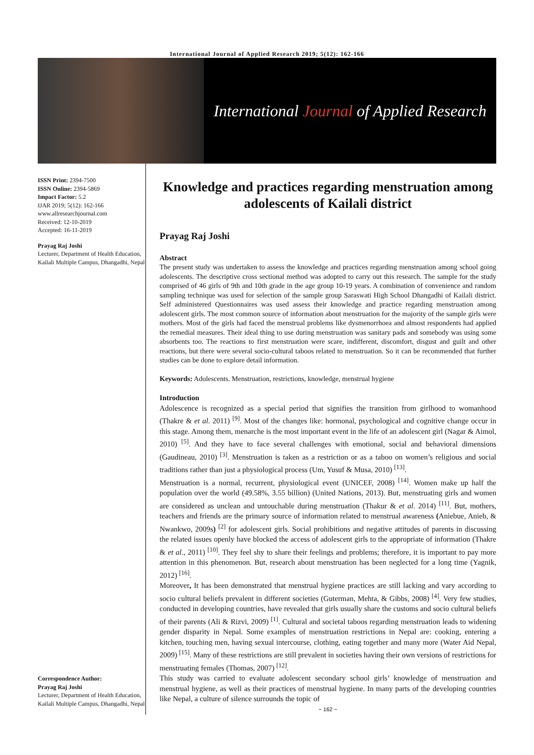International Journal of Applied Research 2019; 5(12): 162-166
International Journal of Applied Research
ISSN Print: 2394-7500
ISSN Online: 2394-5869
Impact Factor: 5.2
IJAR 2019; 5(12): 162-166
www.allresearchjournal.com
Received: 12-10-2019
Accepted: 16-11-2019
Prayag Raj Joshi
Lecturer, Department of Health Education, Kailali Multiple Campus, Dhangadhi, Nepal
Correspondence Author:
Prayag Raj Joshi
Lecturer, Department of Health Education, Kailali Multiple Campus, Dhangadhi, Nepal
Knowledge and practices regarding menstruation among adolescents of Kailali district
Prayag Raj Joshi
Abstract
The present study was undertaken to assess the knowledge and practices regarding menstruation among school going adolescents. The descriptive cross sectional method was adopted to carry out this research. The sample for the study comprised of 46 girls of 9th and 10th grade in the age group 10-19 years. A combination of convenience and random sampling technique was used for selection of the sample group Saraswati High School Dhangadhi of Kailali district. Self administered Questionnaires was used assess their knowledge and practice regarding menstruation among adolescent girls. The most common source of information about menstruation for the majority of the sample girls were mothers. Most of the girls had faced the menstrual problems like dysmenorrhoea and almost respondents had applied the remedial measures. Their ideal thing to use during menstruation was sanitary pads and somebody was using some absorbents too. The reactions to first menstruation were scare, indifferent, discomfort, disgust and guilt and other reactions, but there were several socio-cultural taboos related to menstruation. So it can be recommended that further studies can be done to explore detail information.
Keywords: Adolescents. Menstruation, restrictions, knowledge, menstrual hygiene
Introduction
Adolescence is recognized as a special period that signifies the transition from girlhood to womanhood (Thakre & et al. 2011) <sup>[9]</sup>. Most of the changes like: hormonal, psychological and cognitive change occur in this stage. Among them, menarche is the most important event in the life of an adolescent girl (Nagar & Aimol, 2010) <sup>[5]</sup>. And they have to face several challenges with emotional, social and behavioral dimensions (Gaudineau, 2010) <sup>[3]</sup>. Menstruation is taken as a restriction or as a taboo on women’s religious and social traditions rather than just a physiological process (Um, Yusuf & Musa, 2010) <sup>[13]</sup>.
Menstruation is a normal, recurrent, physiological event (UNICEF, 2008) <sup>[14]</sup>. Women make up half the population over the world (49.58%, 3.55 billion) (United Nations, 2013). But, menstruating girls and women are considered as unclean and untouchable during menstruation (Thakur & et al. 2014) <sup>[11]</sup>. But, mothers, teachers and friends are the primary source of information related to menstrual awareness (Aniebue, Anieb, & Nwankwo, 2009s) <sup>[2]</sup> for adolescent girls. Social prohibitions and negative attitudes of parents in discussing the related issues openly have blocked the access of adolescent girls to the appropriate of information (Thakre & et al., 2011) <sup>[10]</sup>. They feel shy to share their feelings and problems; therefore, it is important to pay more attention in this phenomenon. But, research about menstruation has been neglected for a long time (Yagnik, 2012) <sup>[16]</sup>.
Moreover, It has been demonstrated that menstrual hygiene practices are still lacking and vary according to socio cultural beliefs prevalent in different societies (Guterman, Mehta, & Gibbs, 2008) <sup>[4]</sup>. Very few studies, conducted in developing countries, have revealed that girls usually share the customs and socio cultural beliefs of their parents (Ali & Rizvi, 2009) <sup>[1]</sup>. Cultural and societal taboos regarding menstruation leads to widening gender disparity in Nepal. Some examples of menstruation restrictions in Nepal are: cooking, entering a kitchen, touching men, having sexual intercourse, clothing, eating together and many more (Water Aid Nepal, 2009) <sup>[15]</sup>. Many of these restrictions are still prevalent in societies having their own versions of restrictions for menstruating females (Thomas, 2007) <sup>[12]</sup>.
This study was carried to evaluate adolescent secondary school girls’ knowledge of menstruation and menstrual hygiene, as well as their practices of menstrual hygiene. In many parts of the developing countries like Nepal, a culture of silence surrounds the topic of
~ 162 ~